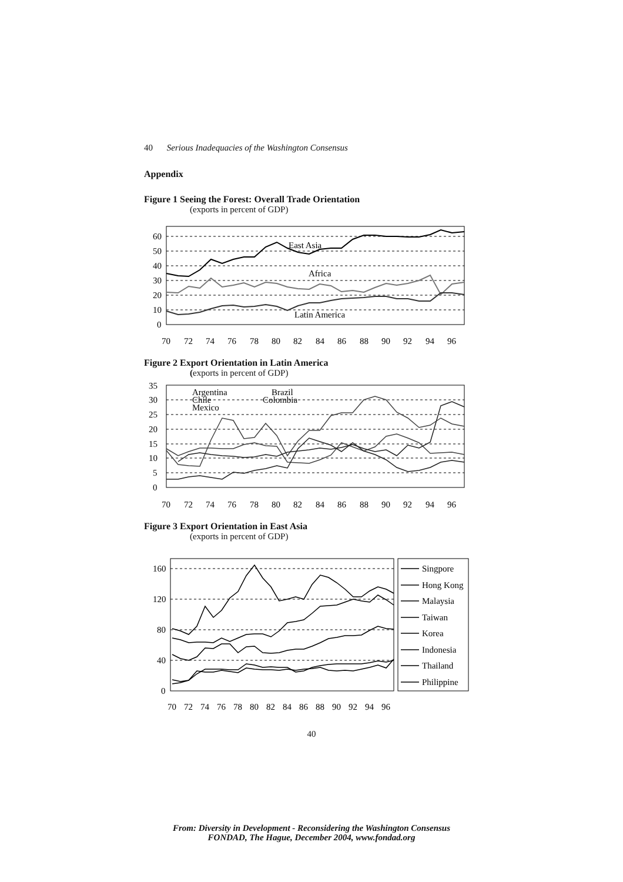40 Serious Inadequacies of the Washington Consensus
Appendix
Figure 1 Seeing the Forest: Overall Trade Orientation
(exports in percent of GDP)
60
50
40
30
20
10
0
East Asia
Africa
Latin America
70
72
74
76
78
80
82
84
86
88
90
92
94
96
Figure 2 Export Orientation in Latin America
(exports in percent of GDP)
35
30
25
20
15
10
5
0
Argentina
Brazil
Chile
Colombia
Mexico
70
72
74
76
78
80
82
84
86
88
90
92
94
96
Figure 3 Export Orientation in East Asia
(exports in percent of GDP)
160
120
80
40
0
Singpore
Hong Kong
Malaysia
Taiwan
Korea
Indonesia
Thailand
Philippine
70
72
74
76
78
80
82
84
86
88
90
92
94
96
40
From: Diversity in Development - Reconsidering the Washington Consensus
FONDAD, The Hague, December 2004, www.fondad.org